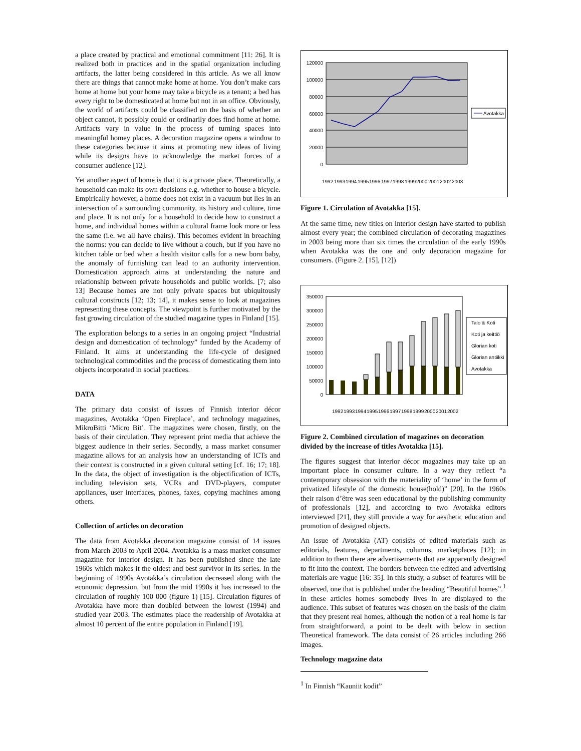a place created by practical and emotional commitment [11: 26]. It is realized both in practices and in the spatial organization including artifacts, the latter being considered in this article. As we all know there are things that cannot make home at home. You don’t make cars home at home but your home may take a bicycle as a tenant; a bed has every right to be domesticated at home but not in an office. Obviously, the world of artifacts could be classified on the basis of whether an object cannot, it possibly could or ordinarily does find home at home. Artifacts vary in value in the process of turning spaces into meaningful homey places. A decoration magazine opens a window to these categories because it aims at promoting new ideas of living while its designs have to acknowledge the market forces of a consumer audience [12].
Yet another aspect of home is that it is a private place. Theoretically, a household can make its own decisions e.g. whether to house a bicycle. Empirically however, a home does not exist in a vacuum but lies in an intersection of a surrounding community, its history and culture, time and place. It is not only for a household to decide how to construct a home, and individual homes within a cultural frame look more or less the same (i.e. we all have chairs). This becomes evident in breaching the norms: you can decide to live without a couch, but if you have no kitchen table or bed when a health visitor calls for a new born baby, the anomaly of furnishing can lead to an authority intervention. Domestication approach aims at understanding the nature and relationship between private households and public worlds. [7; also 13] Because homes are not only private spaces but ubiquitously cultural constructs [12; 13; 14], it makes sense to look at magazines representing these concepts. The viewpoint is further motivated by the fast growing circulation of the studied magazine types in Finland [15].
The exploration belongs to a series in an ongoing project “Industrial design and domestication of technology” funded by the Academy of Finland. It aims at understanding the life-cycle of designed technological commodities and the process of domesticating them into objects incorporated in social practices.
DATA
The primary data consist of issues of Finnish interior décor magazines, Avotakka ‘Open Fireplace’, and technology magazines, MikroBitti ‘Micro Bit’. The magazines were chosen, firstly, on the basis of their circulation. They represent print media that achieve the biggest audience in their series. Secondly, a mass market consumer magazine allows for an analysis how an understanding of ICTs and their context is constructed in a given cultural setting [cf. 16; 17; 18]. In the data, the object of investigation is the objectification of ICTs, including television sets, VCRs and DVD-players, computer appliances, user interfaces, phones, faxes, copying machines among others.
Collection of articles on decoration
The data from Avotakka decoration magazine consist of 14 issues from March 2003 to April 2004. Avotakka is a mass market consumer magazine for interior design. It has been published since the late 1960s which makes it the oldest and best survivor in its series. In the beginning of 1990s Avotakka’s circulation decreased along with the economic depression, but from the mid 1990s it has increased to the circulation of roughly 100 000 (figure 1) [15]. Circulation figures of Avotakka have more than doubled between the lowest (1994) and studied year 2003. The estimates place the readership of Avotakka at almost 10 percent of the entire population in Finland [19].
120000
100000
80000
60000
40000
20000
0
1992
1993
1994
1995
1996
1997
1998
1999
2000
2001
2002
2003
Avotakka
Figure 1. Circulation of Avotakka [15].
At the same time, new titles on interior design have started to publish almost every year; the combined circulation of decorating magazines in 2003 being more than six times the circulation of the early 1990s when Avotakka was the one and only decoration magazine for consumers. (Figure 2. [15], [12])
350000
300000
250000
200000
150000
100000
50000
0
1992
1993
1994
1995
1996
1997
1998
1999
2000
2001
2002
Talo & Koti
Koti ja keittiö
Glorian koti
Glorian antiikki
Avotakka
Figure 2. Combined circulation of magazines on decoration divided by the increase of titles Avotakka [15].
The figures suggest that interior décor magazines may take up an important place in consumer culture. In a way they reflect “a contemporary obsession with the materiality of ‘home’ in the form of privatized lifestyle of the domestic house(hold)” [20]. In the 1960s their raison d’être was seen educational by the publishing community of professionals [12], and according to two Avotakka editors interviewed [21], they still provide a way for aesthetic education and promotion of designed objects.
An issue of Avotakka (AT) consists of edited materials such as editorials, features, departments, columns, marketplaces [12]; in addition to them there are advertisements that are apparently designed to fit into the context. The borders between the edited and advertising materials are vague [16: 35]. In this study, a subset of features will be observed, one that is published under the heading “Beautiful homes”.<sup>1</sup> In these articles homes somebody lives in are displayed to the audience. This subset of features was chosen on the basis of the claim that they present real homes, although the notion of a real home is far from straightforward, a point to be dealt with below in section Theoretical framework. The data consist of 26 articles including 266 images.
Technology magazine data
<sup>1</sup> In Finnish “Kauniit kodit”